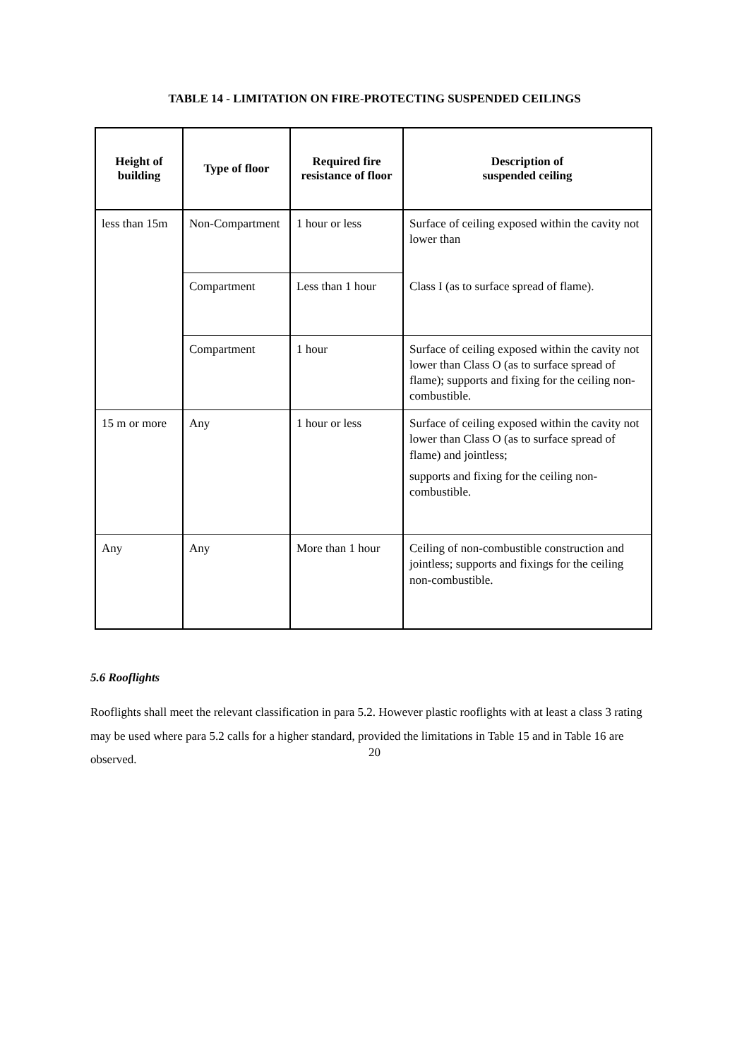TABLE 14 - LIMITATION ON FIRE-PROTECTING SUSPENDED CEILINGS
| Height of building | Type of floor | Required fire resistance of floor | Description of suspended ceiling |
| --- | --- | --- | --- |
| less than 15m | Non-Compartment | 1 hour or less | Surface of ceiling exposed within the cavity not lower than |
| | Compartment | Less than 1 hour | Class I (as to surface spread of flame). |
| | Compartment | 1 hour | Surface of ceiling exposed within the cavity not lower than Class O (as to surface spread of flame); supports and fixing for the ceiling non-combustible. |
| 15 m or more | Any | 1 hour or less | Surface of ceiling exposed within the cavity not lower than Class O (as to surface spread of flame) and jointless; supports and fixing for the ceiling non-combustible. |
| Any | Any | More than 1 hour | Ceiling of non-combustible construction and jointless; supports and fixings for the ceiling non-combustible. |
5.6 Rooflights
Rooflights shall meet the relevant classification in para 5.2. However plastic rooflights with at least a class 3 rating may be used where para 5.2 calls for a higher standard, provided the limitations in Table 15 and in Table 16 are observed.
20